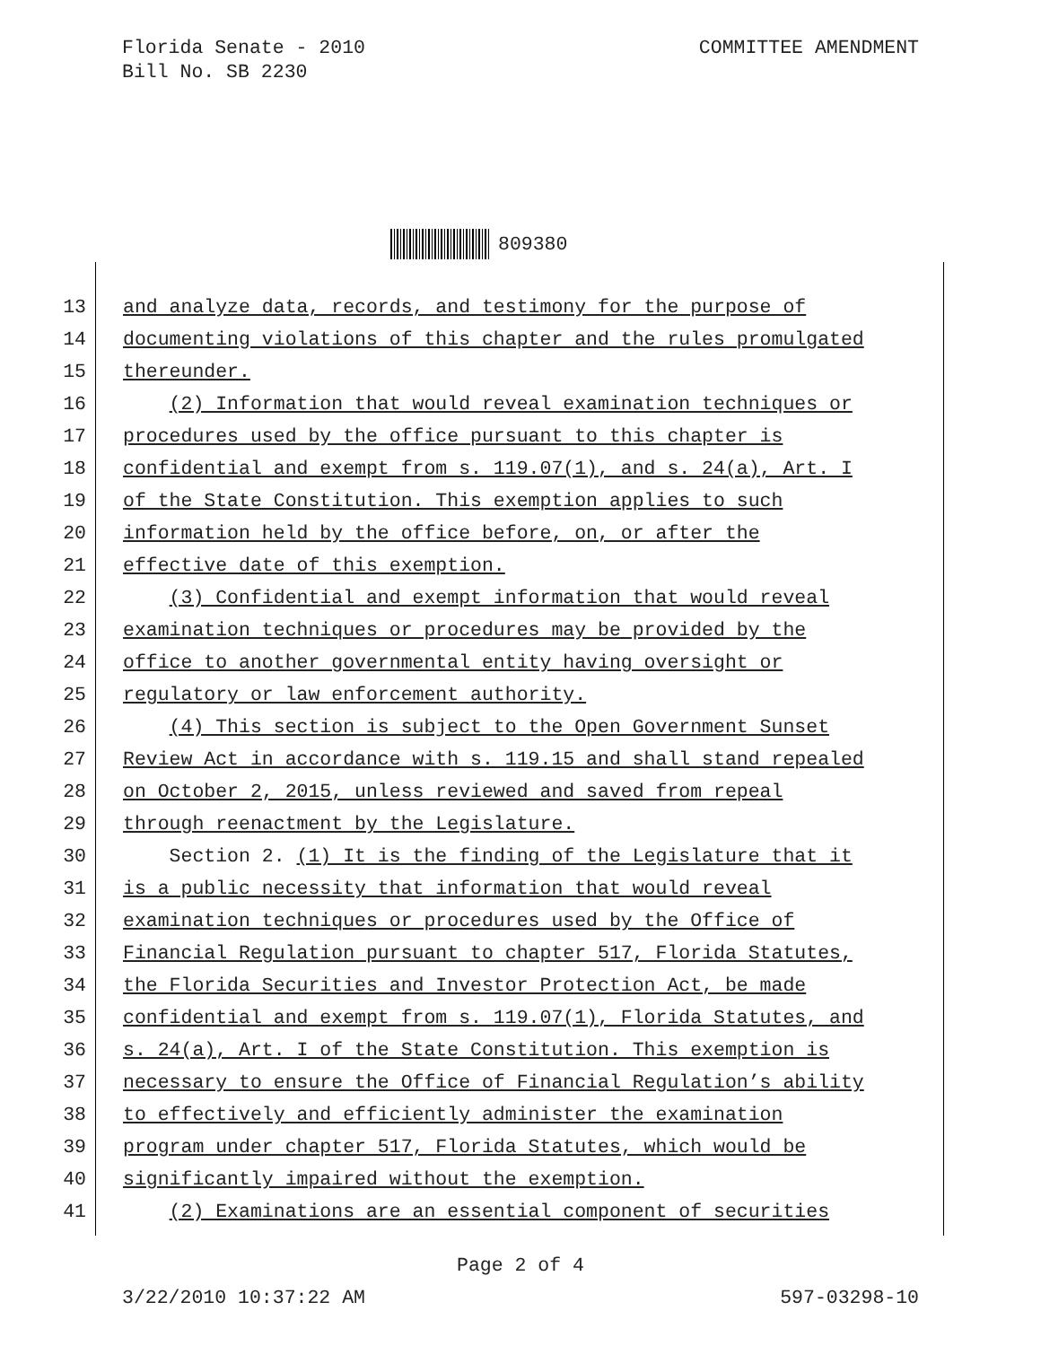Florida Senate - 2010
Bill No. SB 2230
COMMITTEE AMENDMENT
809380
13
and analyze data, records, and testimony for the purpose of
14
documenting violations of this chapter and the rules promulgated
15
thereunder.
16
(2) Information that would reveal examination techniques or
17
procedures used by the office pursuant to this chapter is
18
confidential and exempt from s. 119.07(1), and s. 24(a), Art. I
19
of the State Constitution. This exemption applies to such
20
information held by the office before, on, or after the
21
effective date of this exemption.
22
(3) Confidential and exempt information that would reveal
23
examination techniques or procedures may be provided by the
24
office to another governmental entity having oversight or
25
regulatory or law enforcement authority.
26
(4) This section is subject to the Open Government Sunset
27
Review Act in accordance with s. 119.15 and shall stand repealed
28
on October 2, 2015, unless reviewed and saved from repeal
29
through reenactment by the Legislature.
30
Section 2. (1) It is the finding of the Legislature that it
31
is a public necessity that information that would reveal
32
examination techniques or procedures used by the Office of
33
Financial Regulation pursuant to chapter 517, Florida Statutes,
34
the Florida Securities and Investor Protection Act, be made
35
confidential and exempt from s. 119.07(1), Florida Statutes, and
36
s. 24(a), Art. I of the State Constitution. This exemption is
37
necessary to ensure the Office of Financial Regulation’s ability
38
to effectively and efficiently administer the examination
39
program under chapter 517, Florida Statutes, which would be
40
significantly impaired without the exemption.
41
(2) Examinations are an essential component of securities
Page 2 of 4
3/22/2010 10:37:22 AM 597-03298-10